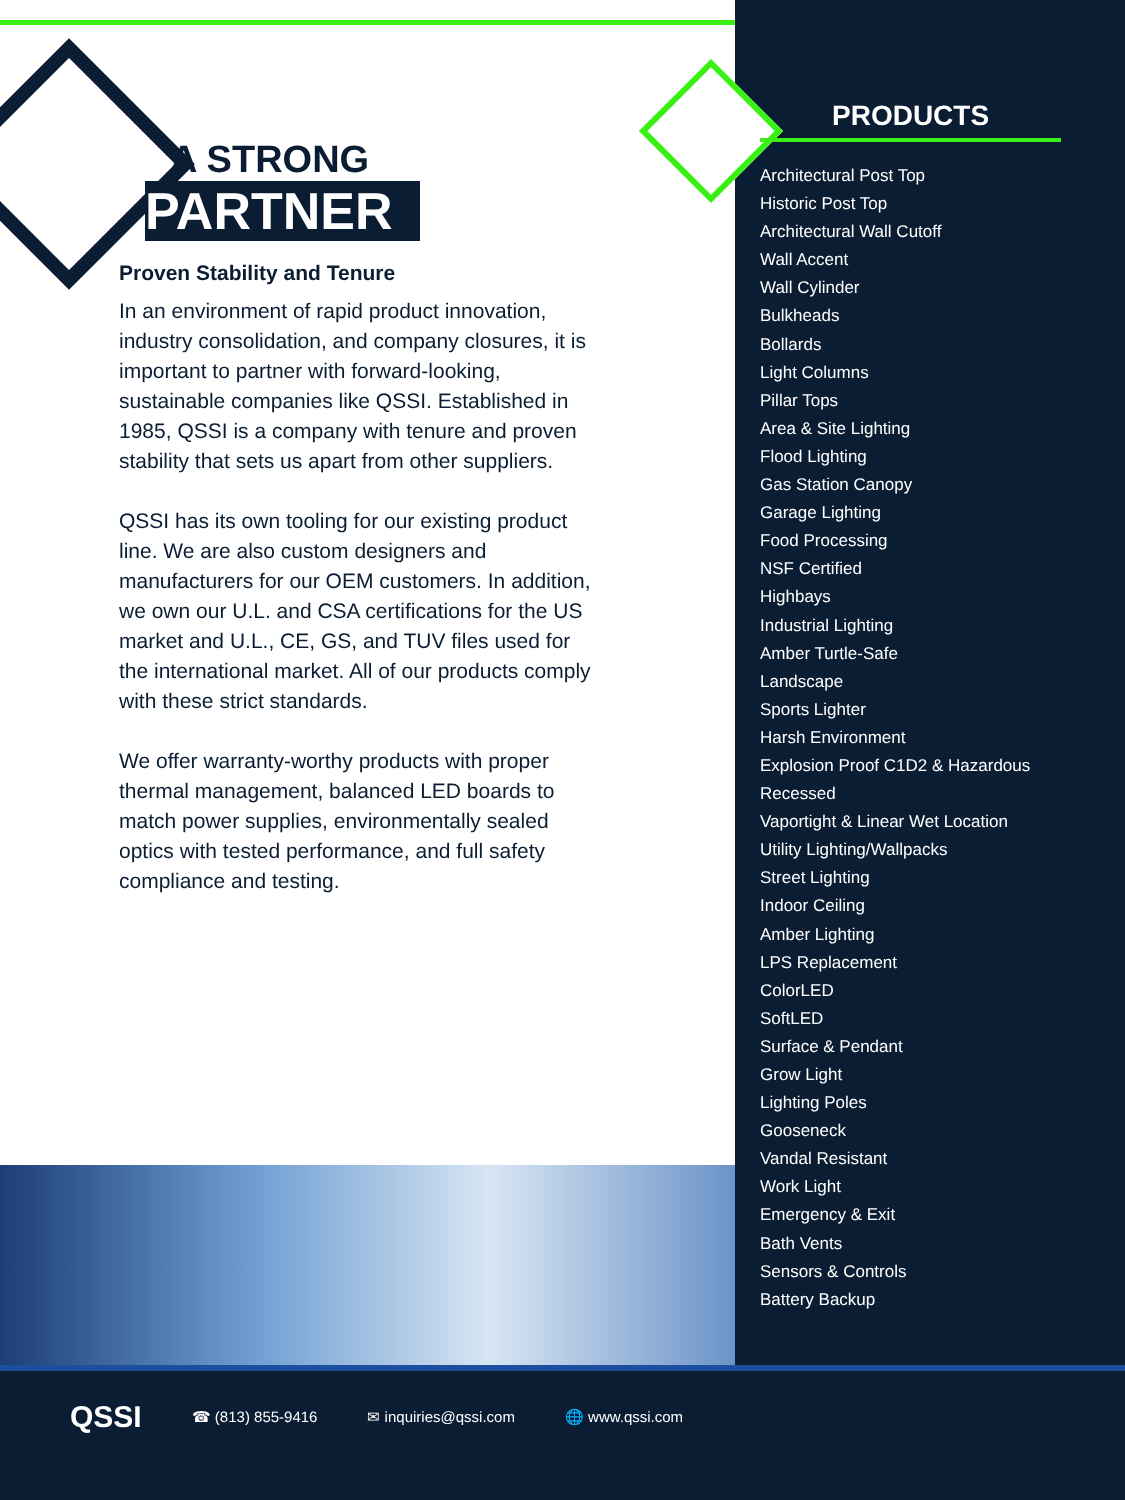A STRONG
PARTNER
Proven Stability and Tenure
In an environment of rapid product innovation, industry consolidation, and company closures, it is important to partner with forward-looking, sustainable companies like QSSI. Established in 1985, QSSI is a company with tenure and proven stability that sets us apart from other suppliers.
QSSI has its own tooling for our existing product line. We are also custom designers and manufacturers for our OEM customers. In addition, we own our U.L. and CSA certifications for the US market and U.L., CE, GS, and TUV files used for the international market. All of our products comply with these strict standards.
We offer warranty-worthy products with proper thermal management, balanced LED boards to match power supplies, environmentally sealed optics with tested performance, and full safety compliance and testing.
PRODUCTS
Architectural Post Top
Historic Post Top
Architectural Wall Cutoff
Wall Accent
Wall Cylinder
Bulkheads
Bollards
Light Columns
Pillar Tops
Area & Site Lighting
Flood Lighting
Gas Station Canopy
Garage Lighting
Food Processing
NSF Certified
Highbays
Industrial Lighting
Amber Turtle-Safe
Landscape
Sports Lighter
Harsh Environment
Explosion Proof C1D2 & Hazardous
Recessed
Vaportight & Linear Wet Location
Utility Lighting/Wallpacks
Street Lighting
Indoor Ceiling
Amber Lighting
LPS Replacement
ColorLED
SoftLED
Surface & Pendant
Grow Light
Lighting Poles
Gooseneck
Vandal Resistant
Work Light
Emergency & Exit
Bath Vents
Sensors & Controls
Battery Backup
QSSI ☎ (813) 855-9416 ✉ inquiries@qssi.com 🌐 www.qssi.com